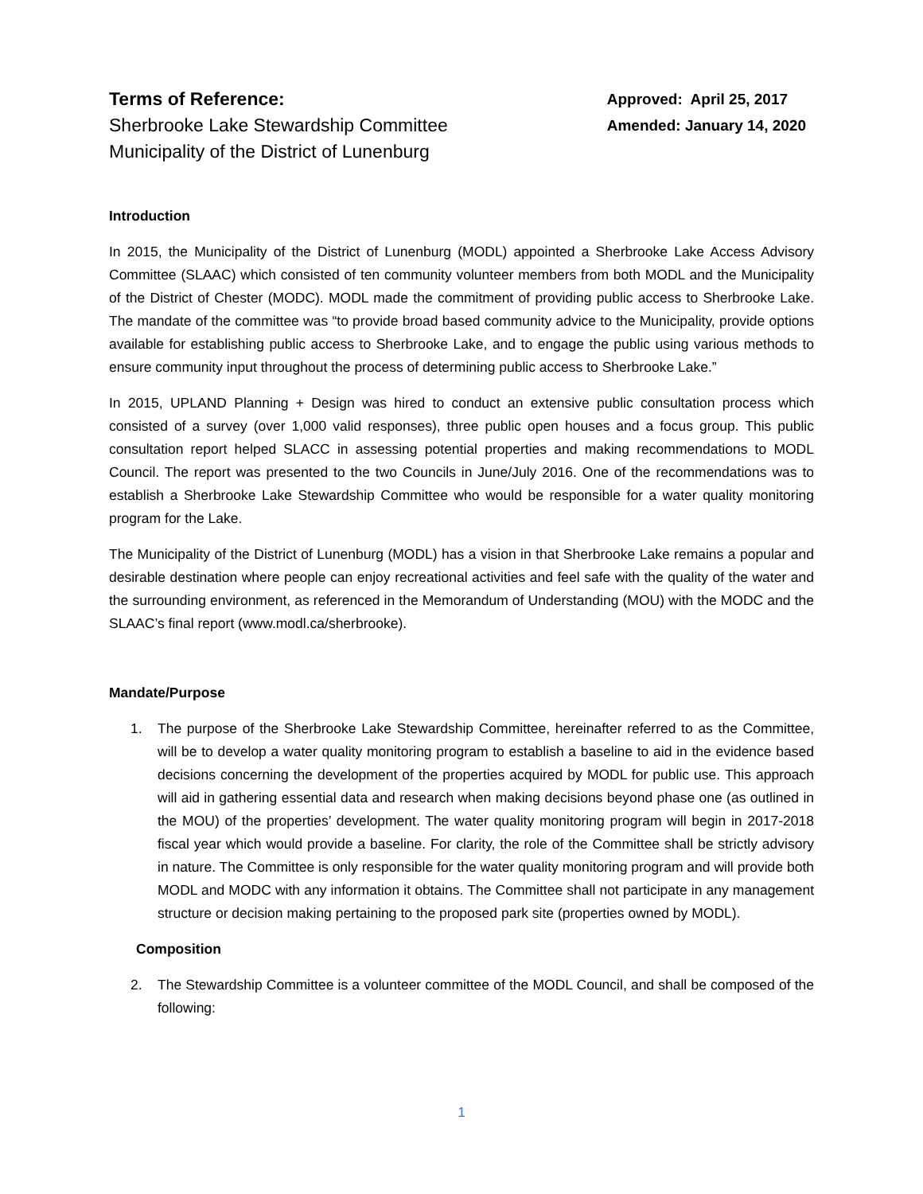Terms of Reference:
Sherbrooke Lake Stewardship Committee
Municipality of the District of Lunenburg
Approved: April 25, 2017
Amended: January 14, 2020
Introduction
In 2015, the Municipality of the District of Lunenburg (MODL) appointed a Sherbrooke Lake Access Advisory Committee (SLAAC) which consisted of ten community volunteer members from both MODL and the Municipality of the District of Chester (MODC). MODL made the commitment of providing public access to Sherbrooke Lake. The mandate of the committee was “to provide broad based community advice to the Municipality, provide options available for establishing public access to Sherbrooke Lake, and to engage the public using various methods to ensure community input throughout the process of determining public access to Sherbrooke Lake.”
In 2015, UPLAND Planning + Design was hired to conduct an extensive public consultation process which consisted of a survey (over 1,000 valid responses), three public open houses and a focus group. This public consultation report helped SLACC in assessing potential properties and making recommendations to MODL Council. The report was presented to the two Councils in June/July 2016. One of the recommendations was to establish a Sherbrooke Lake Stewardship Committee who would be responsible for a water quality monitoring program for the Lake.
The Municipality of the District of Lunenburg (MODL) has a vision in that Sherbrooke Lake remains a popular and desirable destination where people can enjoy recreational activities and feel safe with the quality of the water and the surrounding environment, as referenced in the Memorandum of Understanding (MOU) with the MODC and the SLAAC’s final report (www.modl.ca/sherbrooke).
Mandate/Purpose
1. The purpose of the Sherbrooke Lake Stewardship Committee, hereinafter referred to as the Committee, will be to develop a water quality monitoring program to establish a baseline to aid in the evidence based decisions concerning the development of the properties acquired by MODL for public use. This approach will aid in gathering essential data and research when making decisions beyond phase one (as outlined in the MOU) of the properties’ development. The water quality monitoring program will begin in 2017-2018 fiscal year which would provide a baseline. For clarity, the role of the Committee shall be strictly advisory in nature. The Committee is only responsible for the water quality monitoring program and will provide both MODL and MODC with any information it obtains. The Committee shall not participate in any management structure or decision making pertaining to the proposed park site (properties owned by MODL).
Composition
2. The Stewardship Committee is a volunteer committee of the MODL Council, and shall be composed of the following:
1